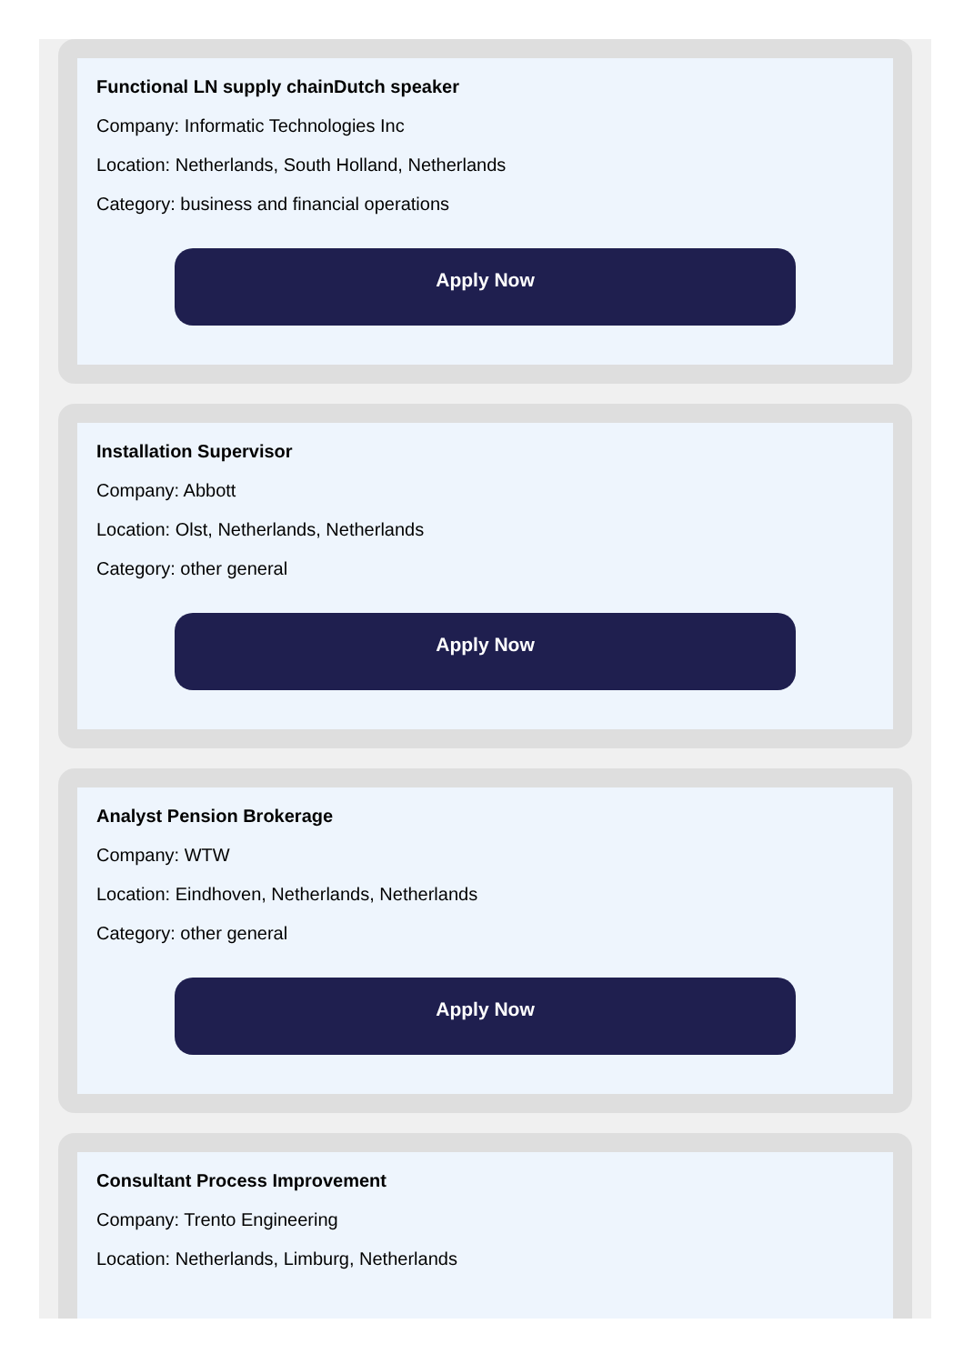Functional LN supply chainDutch speaker
Company: Informatic Technologies Inc
Location: Netherlands, South Holland, Netherlands
Category: business and financial operations
Apply Now
Installation Supervisor
Company: Abbott
Location: Olst, Netherlands, Netherlands
Category: other general
Apply Now
Analyst Pension Brokerage
Company: WTW
Location: Eindhoven, Netherlands, Netherlands
Category: other general
Apply Now
Consultant Process Improvement
Company: Trento Engineering
Location: Netherlands, Limburg, Netherlands